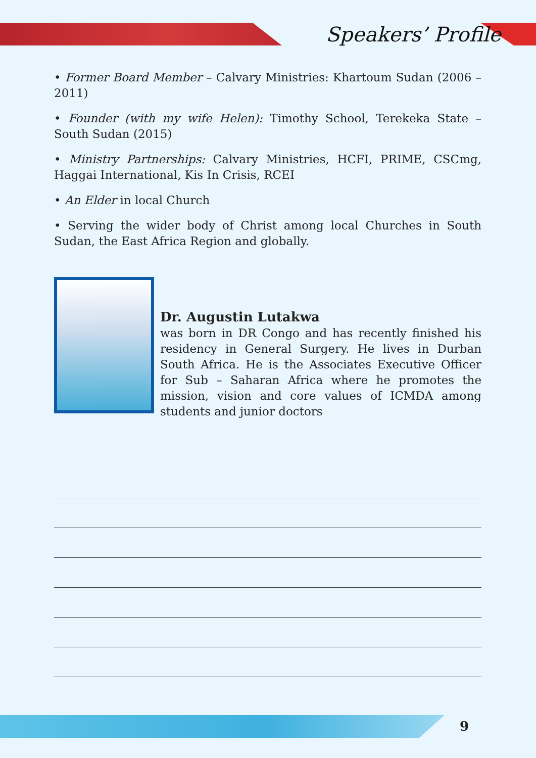Speakers’ Profile
• Former Board Member – Calvary Ministries: Khartoum Sudan (2006 – 2011)
• Founder (with my wife Helen): Timothy School, Terekeka State – South Sudan (2015)
• Ministry Partnerships: Calvary Ministries, HCFI, PRIME, CSCmg, Haggai International, Kis In Crisis, RCEI
• An Elder in local Church
• Serving the wider body of Christ among local Churches in South Sudan, the East Africa Region and globally.
Dr. Augustin Lutakwa
was born in DR Congo and has recently finished his residency in General Surgery. He lives in Durban South Africa. He is the Associates Executive Officer for Sub – Saharan Africa where he promotes the mission, vision and core values of ICMDA among students and junior doctors
9